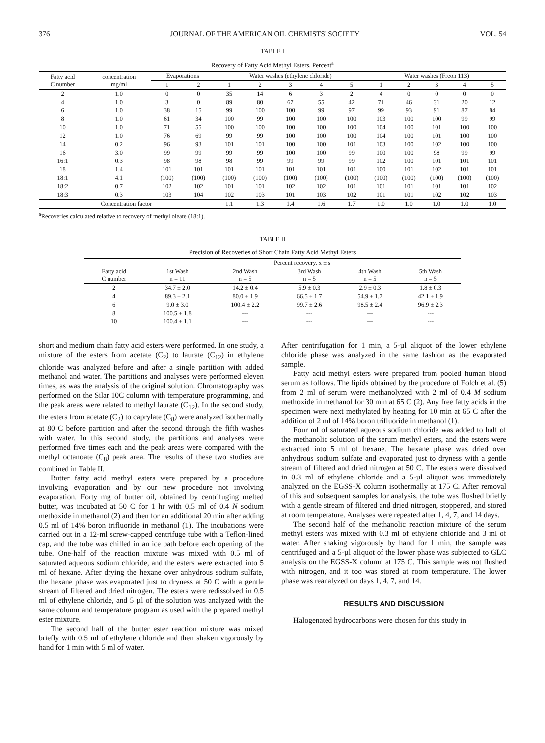376 JOURNAL OF THE AMERICAN OIL CHEMISTS' SOCIETY VOL. 54
TABLE I
Recovery of Fatty Acid Methyl Esters, Percent<sup>a</sup>
| Fatty acid C number | concentration mg/ml | Evaporations | | Water washes (ethylene chloride) | | | | | Water washes (Freon 113) | | | | |
| --- | --- | --- | --- | --- | --- | --- | --- | --- | --- | --- | --- | --- | --- |
| | | 1 | 2 | 1 | 2 | 3 | 4 | 5 | 1 | 2 | 3 | 4 | 5 |
| 2 | 1.0 | 0 | 0 | 35 | 14 | 6 | 3 | 2 | 4 | 0 | 0 | 0 | 0 |
| 4 | 1.0 | 3 | 0 | 89 | 80 | 67 | 55 | 42 | 71 | 46 | 31 | 20 | 12 |
| 6 | 1.0 | 38 | 15 | 99 | 100 | 100 | 99 | 97 | 99 | 93 | 91 | 87 | 84 |
| 8 | 1.0 | 61 | 34 | 100 | 99 | 100 | 100 | 100 | 103 | 100 | 100 | 99 | 99 |
| 10 | 1.0 | 71 | 55 | 100 | 100 | 100 | 100 | 100 | 104 | 100 | 101 | 100 | 100 |
| 12 | 1.0 | 76 | 69 | 99 | 99 | 100 | 100 | 100 | 104 | 100 | 101 | 100 | 100 |
| 14 | 0.2 | 96 | 93 | 101 | 101 | 100 | 100 | 101 | 103 | 100 | 102 | 100 | 100 |
| 16 | 3.0 | 99 | 99 | 99 | 99 | 100 | 100 | 99 | 100 | 100 | 98 | 99 | 99 |
| 16:1 | 0.3 | 98 | 98 | 98 | 99 | 99 | 99 | 99 | 102 | 100 | 101 | 101 | 101 |
| 18 | 1.4 | 101 | 101 | 101 | 101 | 101 | 101 | 101 | 100 | 101 | 102 | 101 | 101 |
| 18:1 | 4.1 | (100) | (100) | (100) | (100) | (100) | (100) | (100) | (100) | (100) | (100) | (100) | (100) |
| 18:2 | 0.7 | 102 | 102 | 101 | 101 | 102 | 102 | 101 | 101 | 101 | 101 | 101 | 102 |
| 18:3 | 0.3 | 103 | 104 | 102 | 103 | 101 | 103 | 102 | 101 | 101 | 102 | 102 | 103 |
| Concentration factor | | | | 1.1 | 1.3 | 1.4 | 1.6 | 1.7 | 1.0 | 1.0 | 1.0 | 1.0 | 1.0 |
<sup>a</sup> Recoveries calculated relative to recovery of methyl oleate (18:1).
TABLE II
Precision of Recoveries of Short Chain Fatty Acid Methyl Esters
| | Percent recovery, x̄ ± s | | | | |
| --- | --- | --- | --- | --- | --- |
| Fatty acid C number | 1st Wash n = 11 | 2nd Wash n = 5 | 3rd Wash n = 5 | 4th Wash n = 5 | 5th Wash n = 5 |
| 2 | 34.7 ± 2.0 | 14.2 ± 0.4 | 5.9 ± 0.3 | 2.9 ± 0.3 | 1.8 ± 0.3 |
| 4 | 89.3 ± 2.1 | 80.0 ± 1.9 | 66.5 ± 1.7 | 54.9 ± 1.7 | 42.1 ± 1.9 |
| 6 | 9.0 ± 3.0 | 100.4 ± 2.2 | 99.7 ± 2.6 | 98.5 ± 2.4 | 96.9 ± 2.3 |
| 8 | 100.5 ± 1.8 | --- | --- | --- | --- |
| 10 | 100.4 ± 1.1 | --- | --- | --- | --- |
short and medium chain fatty acid esters were performed. In one study, a mixture of the esters from acetate (C<sub>2</sub>) to laurate (C<sub>12</sub>) in ethylene chloride was analyzed before and after a single partition with added methanol and water. The partitions and analyses were performed eleven times, as was the analysis of the original solution. Chromatography was performed on the Silar 10C column with temperature programming, and the peak areas were related to methyl laurate (C<sub>12</sub>). In the second study, the esters from acetate (C<sub>2</sub>) to caprylate (C<sub>8</sub>) were analyzed isothermally at 80 C before partition and after the second through the fifth washes with water. In this second study, the partitions and analyses were performed five times each and the peak areas were compared with the methyl octanoate (C<sub>8</sub>) peak area. The results of these two studies are combined in Table II.
Butter fatty acid methyl esters were prepared by a procedure involving evaporation and by our new procedure not involving evaporation. Forty mg of butter oil, obtained by centrifuging melted butter, was incubated at 50 C for 1 hr with 0.5 ml of 0.4 N sodium methoxide in methanol (2) and then for an additional 20 min after adding 0.5 ml of 14% boron trifluoride in methanol (1). The incubations were carried out in a 12-ml screw-capped centrifuge tube with a Teflon-lined cap, and the tube was chilled in an ice bath before each opening of the tube. One-half of the reaction mixture was mixed with 0.5 ml of saturated aqueous sodium chloride, and the esters were extracted into 5 ml of hexane. After drying the hexane over anhydrous sodium sulfate, the hexane phase was evaporated just to dryness at 50 C with a gentle stream of filtered and dried nitrogen. The esters were redissolved in 0.5 ml of ethylene chloride, and 5 µl of the solution was analyzed with the same column and temperature program as used with the prepared methyl ester mixture.
The second half of the butter ester reaction mixture was mixed briefly with 0.5 ml of ethylene chloride and then shaken vigorously by hand for 1 min with 5 ml of water.
After centrifugation for 1 min, a 5-µl aliquot of the lower ethylene chloride phase was analyzed in the same fashion as the evaporated sample.
Fatty acid methyl esters were prepared from pooled human blood serum as follows. The lipids obtained by the procedure of Folch et al. (5) from 2 ml of serum were methanolyzed with 2 ml of 0.4 M sodium methoxide in methanol for 30 min at 65 C (2). Any free fatty acids in the specimen were next methylated by heating for 10 min at 65 C after the addition of 2 ml of 14% boron trifluoride in methanol (1).
Four ml of saturated aqueous sodium chloride was added to half of the methanolic solution of the serum methyl esters, and the esters were extracted into 5 ml of hexane. The hexane phase was dried over anhydrous sodium sulfate and evaporated just to dryness with a gentle stream of filtered and dried nitrogen at 50 C. The esters were dissolved in 0.3 ml of ethylene chloride and a 5-µl aliquot was immediately analyzed on the EGSS-X column isothermally at 175 C. After removal of this and subsequent samples for analysis, the tube was flushed briefly with a gentle stream of filtered and dried nitrogen, stoppered, and stored at room temperature. Analyses were repeated after 1, 4, 7, and 14 days.
The second half of the methanolic reaction mixture of the serum methyl esters was mixed with 0.3 ml of ethylene chloride and 3 ml of water. After shaking vigorously by hand for 1 min, the sample was centrifuged and a 5-µl aliquot of the lower phase was subjected to GLC analysis on the EGSS-X column at 175 C. This sample was not flushed with nitrogen, and it too was stored at room temperature. The lower phase was reanalyzed on days 1, 4, 7, and 14.
RESULTS AND DISCUSSION
Halogenated hydrocarbons were chosen for this study in